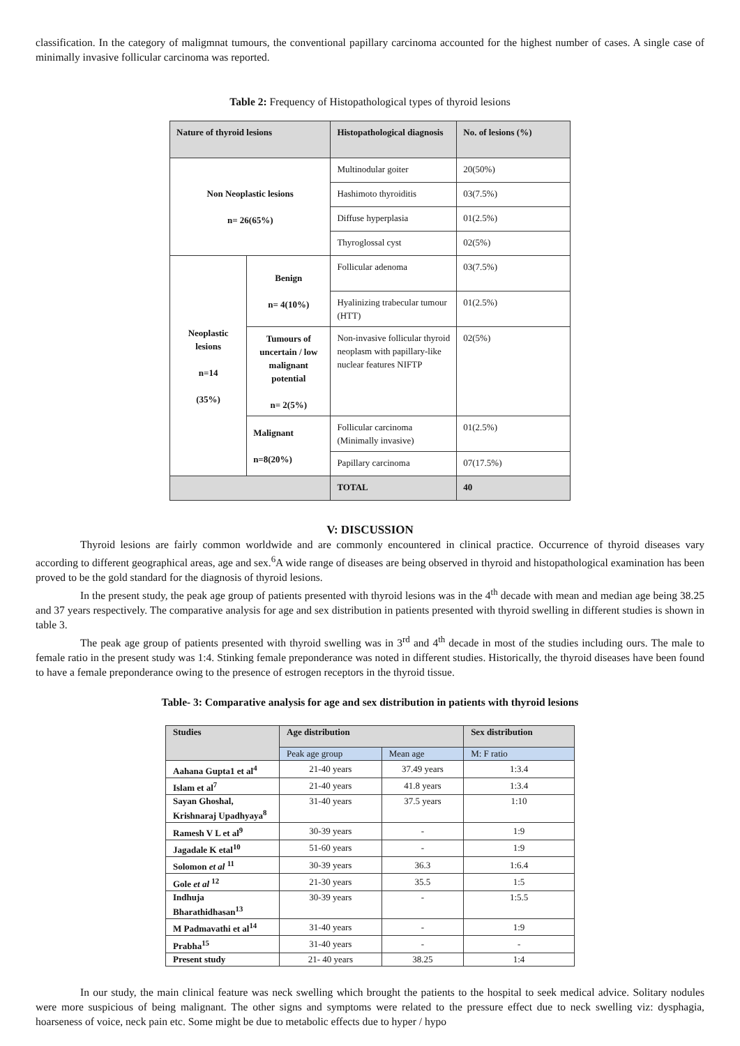classification. In the category of maligmnat tumours, the conventional papillary carcinoma accounted for the highest number of cases. A single case of minimally invasive follicular carcinoma was reported.
Table 2: Frequency of Histopathological types of thyroid lesions
| Nature of thyroid lesions | | Histopathological diagnosis | No. of lesions (%) |
| Non Neoplastic lesions n= 26(65%) | | Multinodular goiter | 20(50%) |
| | | Hashimoto thyroiditis | 03(7.5%) |
| | | Diffuse hyperplasia | 01(2.5%) |
| | | Thyroglossal cyst | 02(5%) |
| Neoplastic lesions n=14 (35%) | Benign n= 4(10%) | Follicular adenoma | 03(7.5%) |
| | | Hyalinizing trabecular tumour (HTT) | 01(2.5%) |
| | Tumours of uncertain / low malignant potential n= 2(5%) | Non-invasive follicular thyroid neoplasm with papillary-like nuclear features NIFTP | 02(5%) |
| | Malignant n=8(20%) | Follicular carcinoma (Minimally invasive) | 01(2.5%) |
| | | Papillary carcinoma | 07(17.5%) |
| | | TOTAL | 40 |
V: DISCUSSION
Thyroid lesions are fairly common worldwide and are commonly encountered in clinical practice. Occurrence of thyroid diseases vary according to different geographical areas, age and sex.<sup>6</sup>A wide range of diseases are being observed in thyroid and histopathological examination has been proved to be the gold standard for the diagnosis of thyroid lesions.
In the present study, the peak age group of patients presented with thyroid lesions was in the 4<sup>th</sup> decade with mean and median age being 38.25 and 37 years respectively. The comparative analysis for age and sex distribution in patients presented with thyroid swelling in different studies is shown in table 3.
The peak age group of patients presented with thyroid swelling was in 3<sup>rd</sup> and 4<sup>th</sup> decade in most of the studies including ours. The male to female ratio in the present study was 1:4. Stinking female preponderance was noted in different studies. Historically, the thyroid diseases have been found to have a female preponderance owing to the presence of estrogen receptors in the thyroid tissue.
Table- 3: Comparative analysis for age and sex distribution in patients with thyroid lesions
| Studies | Age distribution | | Sex distribution |
| | Peak age group | Mean age | M: F ratio |
| Aahana Gupta1 et al<sup>4</sup> | 21-40 years | 37.49 years | 1:3.4 |
| Islam et al<sup>7</sup> | 21-40 years | 41.8 years | 1:3.4 |
| Sayan Ghoshal, Krishnaraj Upadhyaya<sup>8</sup> | 31-40 years | 37.5 years | 1:10 |
| Ramesh V L et al<sup>9</sup> | 30-39 years | - | 1:9 |
| Jagadale K etal<sup>10</sup> | 51-60 years | - | 1:9 |
| Solomon et al <sup>11</sup> | 30-39 years | 36.3 | 1:6.4 |
| Gole et al <sup>12</sup> | 21-30 years | 35.5 | 1:5 |
| Indhuja Bharathidhasan<sup>13</sup> | 30-39 years | - | 1:5.5 |
| M Padmavathi et al<sup>14</sup> | 31-40 years | - | 1:9 |
| Prabha<sup>15</sup> | 31-40 years | - | - |
| Present study | 21- 40 years | 38.25 | 1:4 |
In our study, the main clinical feature was neck swelling which brought the patients to the hospital to seek medical advice. Solitary nodules were more suspicious of being malignant. The other signs and symptoms were related to the pressure effect due to neck swelling viz: dysphagia, hoarseness of voice, neck pain etc. Some might be due to metabolic effects due to hyper / hypo